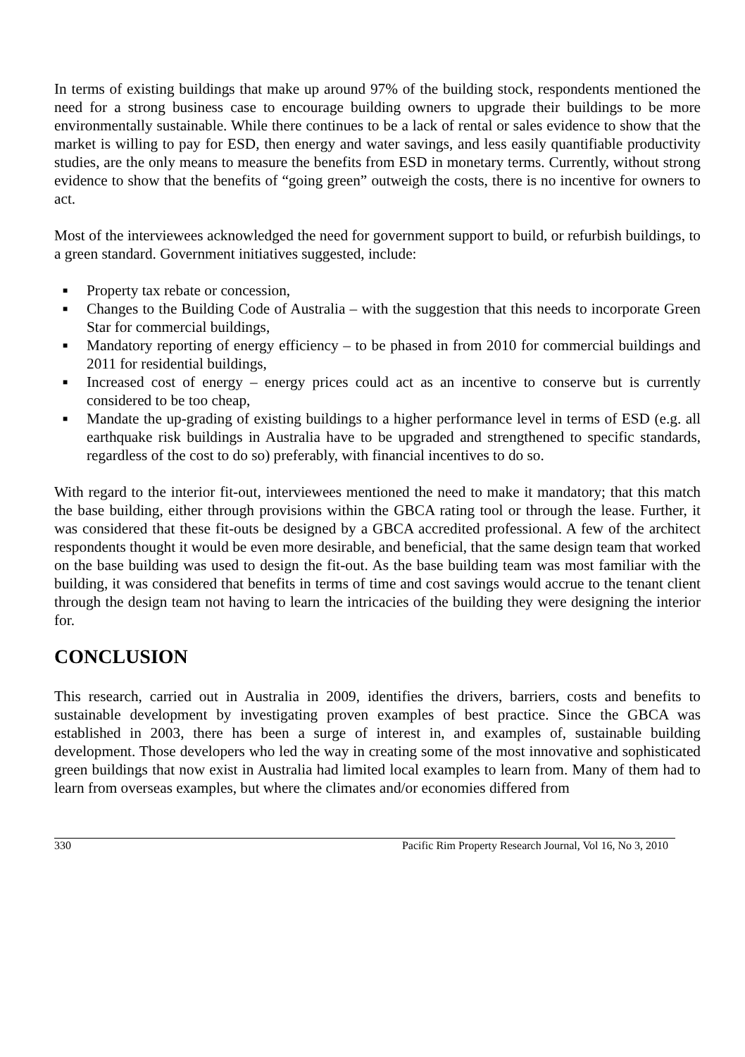In terms of existing buildings that make up around 97% of the building stock, respondents mentioned the need for a strong business case to encourage building owners to upgrade their buildings to be more environmentally sustainable. While there continues to be a lack of rental or sales evidence to show that the market is willing to pay for ESD, then energy and water savings, and less easily quantifiable productivity studies, are the only means to measure the benefits from ESD in monetary terms. Currently, without strong evidence to show that the benefits of “going green” outweigh the costs, there is no incentive for owners to act.
Most of the interviewees acknowledged the need for government support to build, or refurbish buildings, to a green standard. Government initiatives suggested, include:
■ Property tax rebate or concession,
■ Changes to the Building Code of Australia – with the suggestion that this needs to incorporate Green Star for commercial buildings,
■ Mandatory reporting of energy efficiency – to be phased in from 2010 for commercial buildings and 2011 for residential buildings,
■ Increased cost of energy – energy prices could act as an incentive to conserve but is currently considered to be too cheap,
■ Mandate the up-grading of existing buildings to a higher performance level in terms of ESD (e.g. all earthquake risk buildings in Australia have to be upgraded and strengthened to specific standards, regardless of the cost to do so) preferably, with financial incentives to do so.
With regard to the interior fit-out, interviewees mentioned the need to make it mandatory; that this match the base building, either through provisions within the GBCA rating tool or through the lease. Further, it was considered that these fit-outs be designed by a GBCA accredited professional. A few of the architect respondents thought it would be even more desirable, and beneficial, that the same design team that worked on the base building was used to design the fit-out. As the base building team was most familiar with the building, it was considered that benefits in terms of time and cost savings would accrue to the tenant client through the design team not having to learn the intricacies of the building they were designing the interior for.
CONCLUSION
This research, carried out in Australia in 2009, identifies the drivers, barriers, costs and benefits to sustainable development by investigating proven examples of best practice. Since the GBCA was established in 2003, there has been a surge of interest in, and examples of, sustainable building development. Those developers who led the way in creating some of the most innovative and sophisticated green buildings that now exist in Australia had limited local examples to learn from. Many of them had to learn from overseas examples, but where the climates and/or economies differed from
330 Pacific Rim Property Research Journal, Vol 16, No 3, 2010